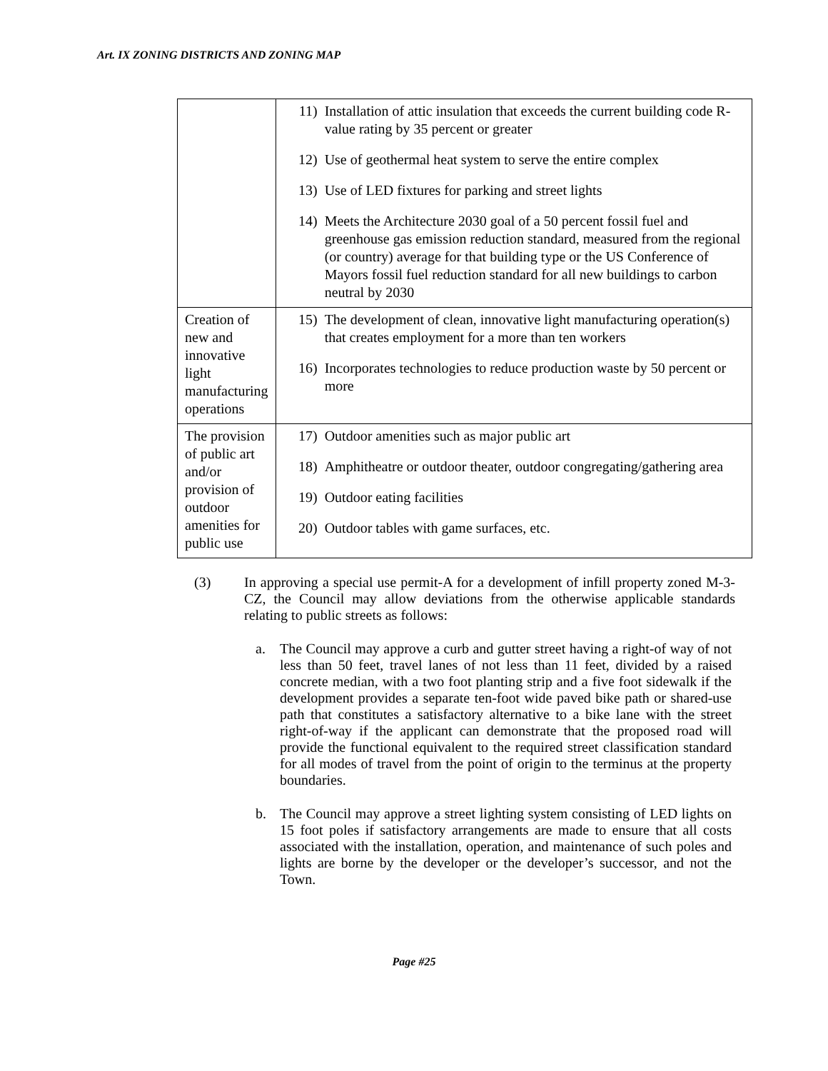Art. IX ZONING DISTRICTS AND ZONING MAP
| | 11) Installation of attic insulation that exceeds the current building code R-value rating by 35 percent or greater 12) Use of geothermal heat system to serve the entire complex 13) Use of LED fixtures for parking and street lights 14) Meets the Architecture 2030 goal of a 50 percent fossil fuel and greenhouse gas emission reduction standard, measured from the regional (or country) average for that building type or the US Conference of Mayors fossil fuel reduction standard for all new buildings to carbon neutral by 2030 |
| Creation of new and innovative light manufacturing operations | 15) The development of clean, innovative light manufacturing operation(s) that creates employment for a more than ten workers 16) Incorporates technologies to reduce production waste by 50 percent or more |
| The provision of public art and/or provision of outdoor amenities for public use | 17) Outdoor amenities such as major public art 18) Amphitheatre or outdoor theater, outdoor congregating/gathering area 19) Outdoor eating facilities 20) Outdoor tables with game surfaces, etc. |
(3) In approving a special use permit-A for a development of infill property zoned M-3-CZ, the Council may allow deviations from the otherwise applicable standards relating to public streets as follows:
a. The Council may approve a curb and gutter street having a right-of way of not less than 50 feet, travel lanes of not less than 11 feet, divided by a raised concrete median, with a two foot planting strip and a five foot sidewalk if the development provides a separate ten-foot wide paved bike path or shared-use path that constitutes a satisfactory alternative to a bike lane with the street right-of-way if the applicant can demonstrate that the proposed road will provide the functional equivalent to the required street classification standard for all modes of travel from the point of origin to the terminus at the property boundaries.
b. The Council may approve a street lighting system consisting of LED lights on 15 foot poles if satisfactory arrangements are made to ensure that all costs associated with the installation, operation, and maintenance of such poles and lights are borne by the developer or the developer’s successor, and not the Town.
Page #25